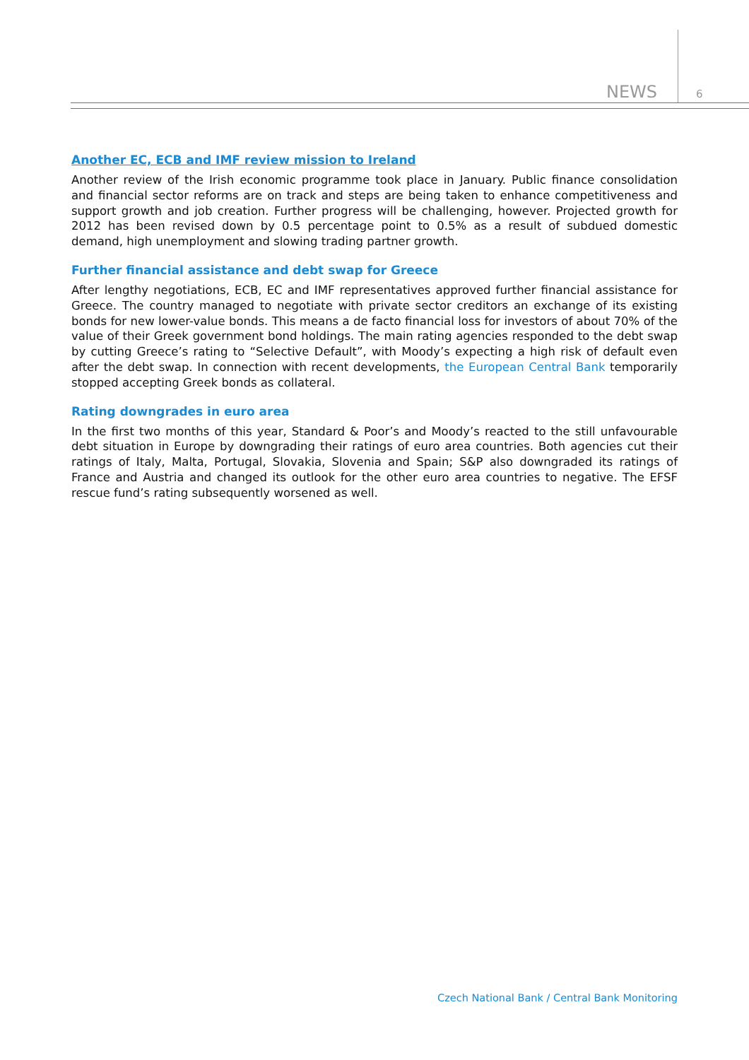NEWS 6
Another EC, ECB and IMF review mission to Ireland
Another review of the Irish economic programme took place in January. Public finance consolidation and financial sector reforms are on track and steps are being taken to enhance competitiveness and support growth and job creation. Further progress will be challenging, however. Projected growth for 2012 has been revised down by 0.5 percentage point to 0.5% as a result of subdued domestic demand, high unemployment and slowing trading partner growth.
Further financial assistance and debt swap for Greece
After lengthy negotiations, ECB, EC and IMF representatives approved further financial assistance for Greece. The country managed to negotiate with private sector creditors an exchange of its existing bonds for new lower-value bonds. This means a de facto financial loss for investors of about 70% of the value of their Greek government bond holdings. The main rating agencies responded to the debt swap by cutting Greece’s rating to “Selective Default”, with Moody’s expecting a high risk of default even after the debt swap. In connection with recent developments, the European Central Bank temporarily stopped accepting Greek bonds as collateral.
Rating downgrades in euro area
In the first two months of this year, Standard & Poor’s and Moody’s reacted to the still unfavourable debt situation in Europe by downgrading their ratings of euro area countries. Both agencies cut their ratings of Italy, Malta, Portugal, Slovakia, Slovenia and Spain; S&P also downgraded its ratings of France and Austria and changed its outlook for the other euro area countries to negative. The EFSF rescue fund’s rating subsequently worsened as well.
Czech National Bank / Central Bank Monitoring